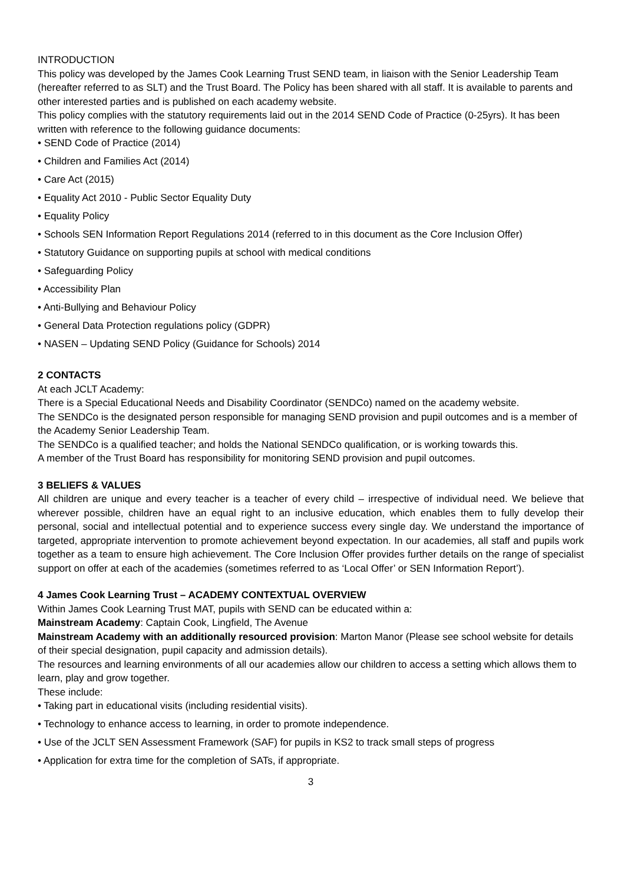INTRODUCTION
This policy was developed by the James Cook Learning Trust SEND team, in liaison with the Senior Leadership Team (hereafter referred to as SLT) and the Trust Board. The Policy has been shared with all staff. It is available to parents and other interested parties and is published on each academy website.
This policy complies with the statutory requirements laid out in the 2014 SEND Code of Practice (0-25yrs). It has been written with reference to the following guidance documents:
• SEND Code of Practice (2014)
• Children and Families Act (2014)
• Care Act (2015)
• Equality Act 2010 - Public Sector Equality Duty
• Equality Policy
• Schools SEN Information Report Regulations 2014 (referred to in this document as the Core Inclusion Offer)
• Statutory Guidance on supporting pupils at school with medical conditions
• Safeguarding Policy
• Accessibility Plan
• Anti-Bullying and Behaviour Policy
• General Data Protection regulations policy (GDPR)
• NASEN – Updating SEND Policy (Guidance for Schools) 2014
2 CONTACTS
At each JCLT Academy:
There is a Special Educational Needs and Disability Coordinator (SENDCo) named on the academy website.
The SENDCo is the designated person responsible for managing SEND provision and pupil outcomes and is a member of the Academy Senior Leadership Team.
The SENDCo is a qualified teacher; and holds the National SENDCo qualification, or is working towards this.
A member of the Trust Board has responsibility for monitoring SEND provision and pupil outcomes.
3 BELIEFS & VALUES
All children are unique and every teacher is a teacher of every child – irrespective of individual need. We believe that wherever possible, children have an equal right to an inclusive education, which enables them to fully develop their personal, social and intellectual potential and to experience success every single day. We understand the importance of targeted, appropriate intervention to promote achievement beyond expectation. In our academies, all staff and pupils work together as a team to ensure high achievement. The Core Inclusion Offer provides further details on the range of specialist support on offer at each of the academies (sometimes referred to as ‘Local Offer’ or SEN Information Report’).
4 James Cook Learning Trust – ACADEMY CONTEXTUAL OVERVIEW
Within James Cook Learning Trust MAT, pupils with SEND can be educated within a:
Mainstream Academy: Captain Cook, Lingfield, The Avenue
Mainstream Academy with an additionally resourced provision: Marton Manor (Please see school website for details of their special designation, pupil capacity and admission details).
The resources and learning environments of all our academies allow our children to access a setting which allows them to learn, play and grow together.
These include:
• Taking part in educational visits (including residential visits).
• Technology to enhance access to learning, in order to promote independence.
• Use of the JCLT SEN Assessment Framework (SAF) for pupils in KS2 to track small steps of progress
• Application for extra time for the completion of SATs, if appropriate.
3